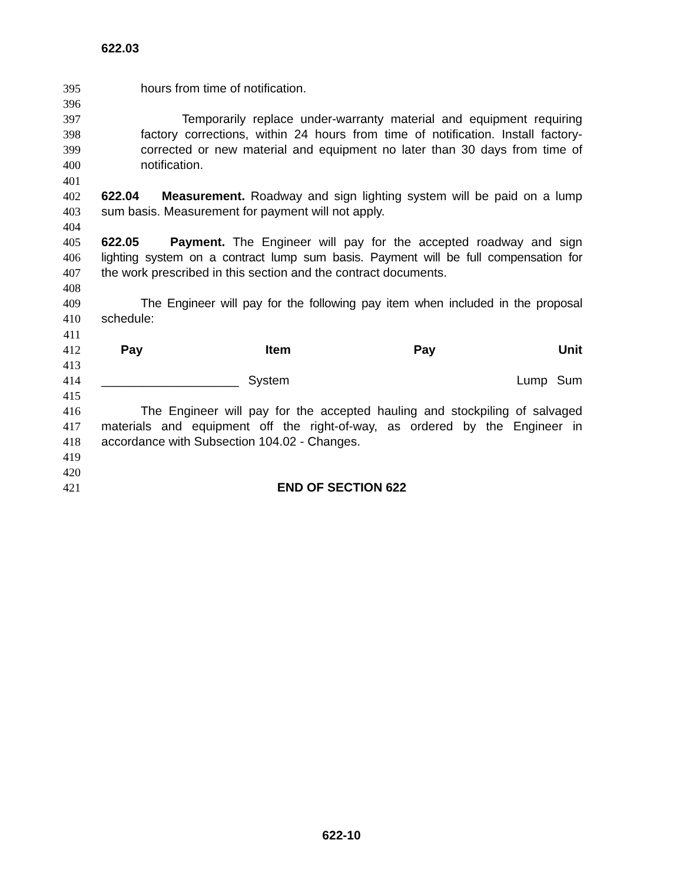622.03
395 hours from time of notification.
396
397 Temporarily replace under-warranty material and equipment requiring
398 factory corrections, within 24 hours from time of notification. Install factory-
399 corrected or new material and equipment no later than 30 days from time of
400 notification.
401
402 622.04 Measurement. Roadway and sign lighting system will be paid on a lump
403 sum basis. Measurement for payment will not apply.
404
405 622.05 Payment. The Engineer will pay for the accepted roadway and sign
406 lighting system on a contract lump sum basis. Payment will be full compensation for
407 the work prescribed in this section and the contract documents.
408
409 The Engineer will pay for the following pay item when included in the proposal
410 schedule:
411
412 Pay Item Pay Unit
413
414 ____________________ System Lump Sum
415
416 The Engineer will pay for the accepted hauling and stockpiling of salvaged
417 materials and equipment off the right-of-way, as ordered by the Engineer in
418 accordance with Subsection 104.02 - Changes.
419
420
421 END OF SECTION 622
622-10